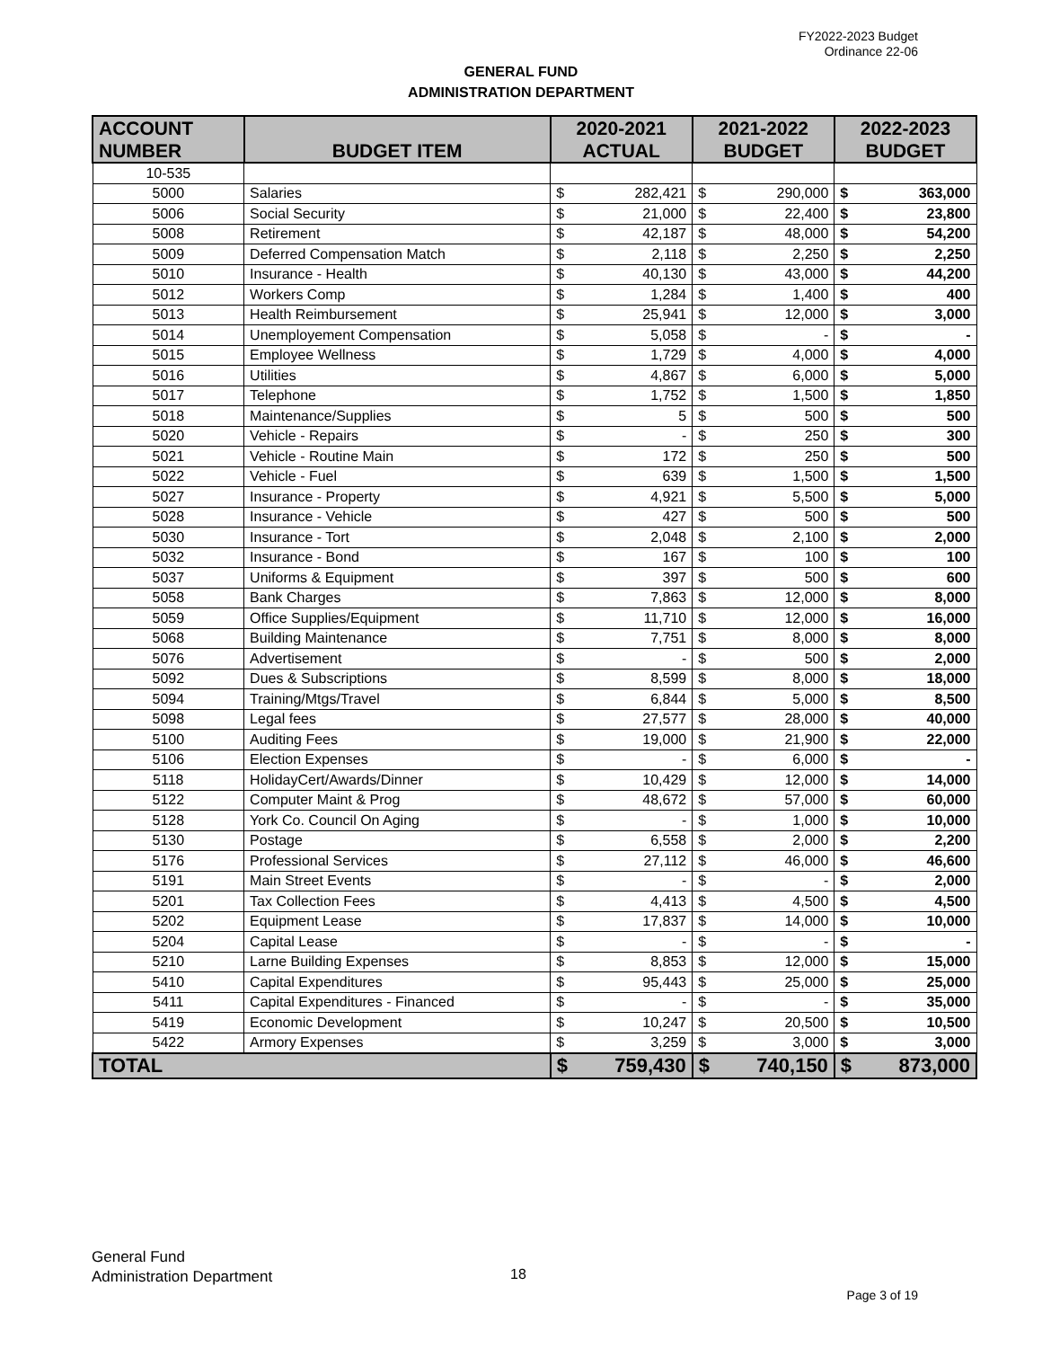FY2022-2023 Budget
Ordinance 22-06
GENERAL FUND
ADMINISTRATION DEPARTMENT
| ACCOUNT NUMBER | BUDGET ITEM | 2020-2021 ACTUAL | | 2021-2022 BUDGET | | 2022-2023 BUDGET | |
| --- | --- | --- | --- | --- | --- | --- | --- |
| 10-535 | | | | | | | |
| 5000 | Salaries | $ | 282,421 | $ | 290,000 | $ | 363,000 |
| 5006 | Social Security | $ | 21,000 | $ | 22,400 | $ | 23,800 |
| 5008 | Retirement | $ | 42,187 | $ | 48,000 | $ | 54,200 |
| 5009 | Deferred Compensation Match | $ | 2,118 | $ | 2,250 | $ | 2,250 |
| 5010 | Insurance - Health | $ | 40,130 | $ | 43,000 | $ | 44,200 |
| 5012 | Workers Comp | $ | 1,284 | $ | 1,400 | $ | 400 |
| 5013 | Health Reimbursement | $ | 25,941 | $ | 12,000 | $ | 3,000 |
| 5014 | Unemployement Compensation | $ | 5,058 | $ | - | $ | - |
| 5015 | Employee Wellness | $ | 1,729 | $ | 4,000 | $ | 4,000 |
| 5016 | Utilities | $ | 4,867 | $ | 6,000 | $ | 5,000 |
| 5017 | Telephone | $ | 1,752 | $ | 1,500 | $ | 1,850 |
| 5018 | Maintenance/Supplies | $ | 5 | $ | 500 | $ | 500 |
| 5020 | Vehicle - Repairs | $ | - | $ | 250 | $ | 300 |
| 5021 | Vehicle - Routine Main | $ | 172 | $ | 250 | $ | 500 |
| 5022 | Vehicle - Fuel | $ | 639 | $ | 1,500 | $ | 1,500 |
| 5027 | Insurance - Property | $ | 4,921 | $ | 5,500 | $ | 5,000 |
| 5028 | Insurance - Vehicle | $ | 427 | $ | 500 | $ | 500 |
| 5030 | Insurance - Tort | $ | 2,048 | $ | 2,100 | $ | 2,000 |
| 5032 | Insurance - Bond | $ | 167 | $ | 100 | $ | 100 |
| 5037 | Uniforms & Equipment | $ | 397 | $ | 500 | $ | 600 |
| 5058 | Bank Charges | $ | 7,863 | $ | 12,000 | $ | 8,000 |
| 5059 | Office Supplies/Equipment | $ | 11,710 | $ | 12,000 | $ | 16,000 |
| 5068 | Building Maintenance | $ | 7,751 | $ | 8,000 | $ | 8,000 |
| 5076 | Advertisement | $ | - | $ | 500 | $ | 2,000 |
| 5092 | Dues & Subscriptions | $ | 8,599 | $ | 8,000 | $ | 18,000 |
| 5094 | Training/Mtgs/Travel | $ | 6,844 | $ | 5,000 | $ | 8,500 |
| 5098 | Legal fees | $ | 27,577 | $ | 28,000 | $ | 40,000 |
| 5100 | Auditing Fees | $ | 19,000 | $ | 21,900 | $ | 22,000 |
| 5106 | Election Expenses | $ | - | $ | 6,000 | $ | - |
| 5118 | HolidayCert/Awards/Dinner | $ | 10,429 | $ | 12,000 | $ | 14,000 |
| 5122 | Computer Maint & Prog | $ | 48,672 | $ | 57,000 | $ | 60,000 |
| 5128 | York Co. Council On Aging | $ | - | $ | 1,000 | $ | 10,000 |
| 5130 | Postage | $ | 6,558 | $ | 2,000 | $ | 2,200 |
| 5176 | Professional Services | $ | 27,112 | $ | 46,000 | $ | 46,600 |
| 5191 | Main Street Events | $ | - | $ | - | $ | 2,000 |
| 5201 | Tax Collection Fees | $ | 4,413 | $ | 4,500 | $ | 4,500 |
| 5202 | Equipment Lease | $ | 17,837 | $ | 14,000 | $ | 10,000 |
| 5204 | Capital Lease | $ | - | $ | - | $ | - |
| 5210 | Larne Building Expenses | $ | 8,853 | $ | 12,000 | $ | 15,000 |
| 5410 | Capital Expenditures | $ | 95,443 | $ | 25,000 | $ | 25,000 |
| 5411 | Capital Expenditures - Financed | $ | - | $ | - | $ | 35,000 |
| 5419 | Economic Development | $ | 10,247 | $ | 20,500 | $ | 10,500 |
| 5422 | Armory Expenses | $ | 3,259 | $ | 3,000 | $ | 3,000 |
| TOTAL | | $ | 759,430 | $ | 740,150 | $ | 873,000 |
General Fund
Administration Department
18
Page 3 of 19